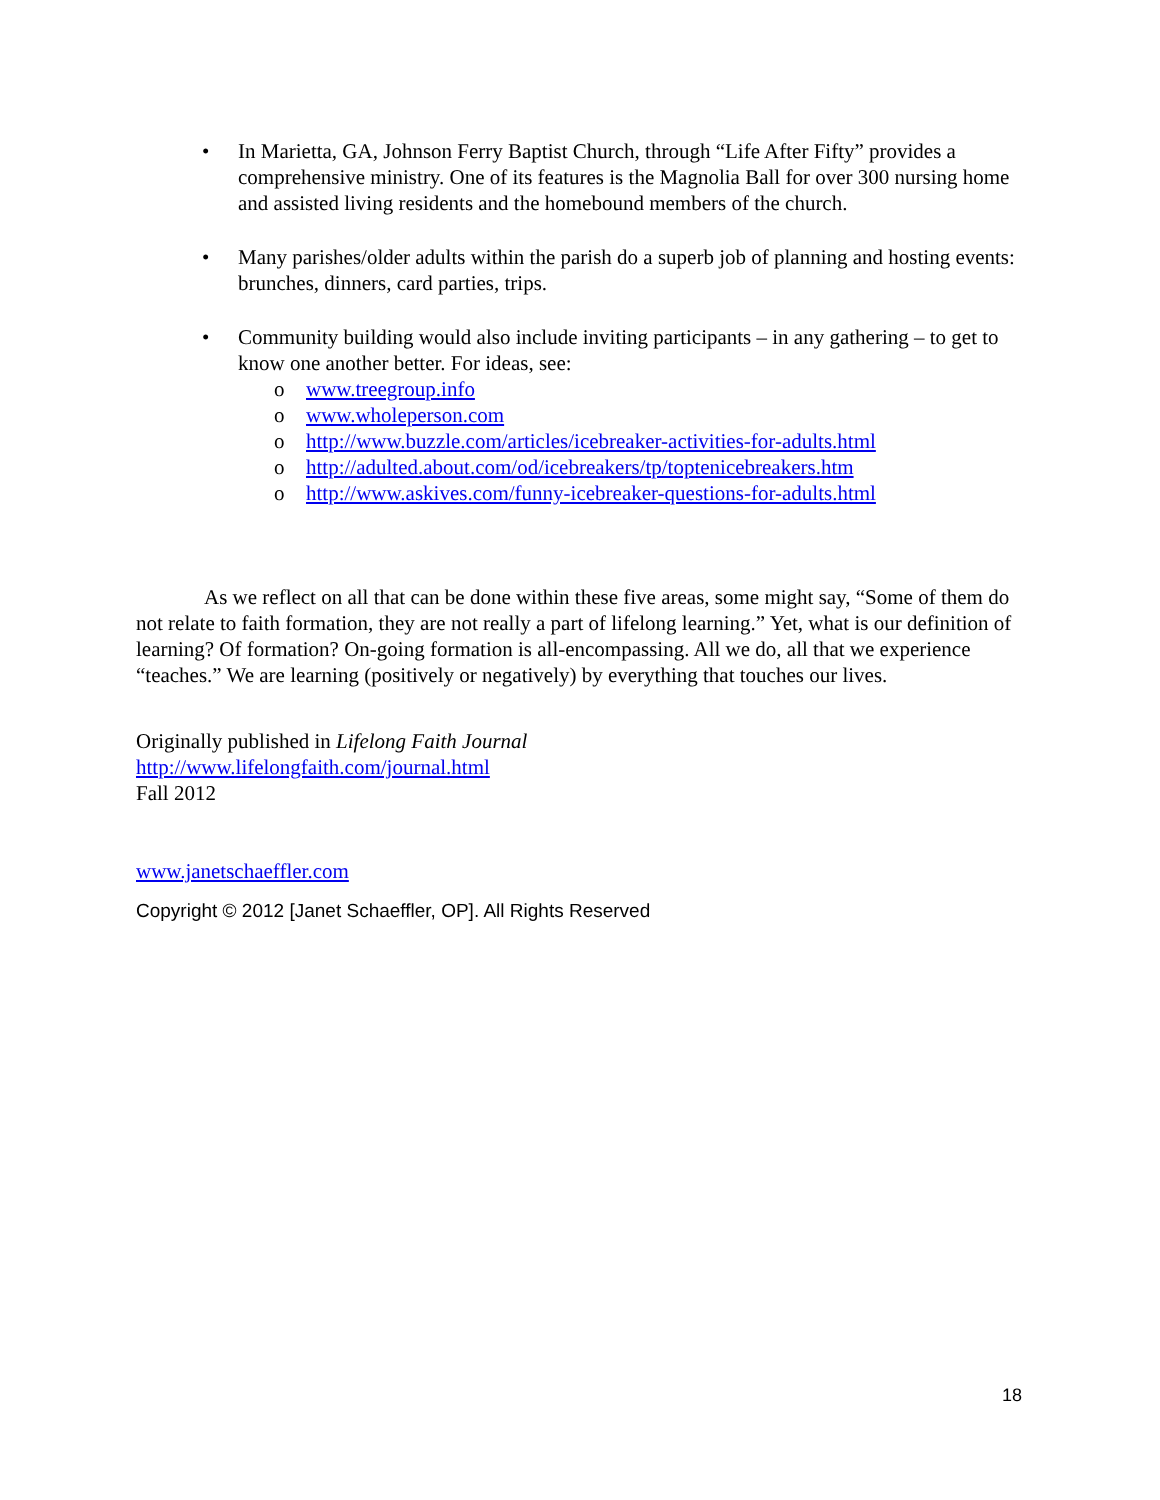• In Marietta, GA, Johnson Ferry Baptist Church, through “Life After Fifty” provides a comprehensive ministry. One of its features is the Magnolia Ball for over 300 nursing home and assisted living residents and the homebound members of the church.
• Many parishes/older adults within the parish do a superb job of planning and hosting events: brunches, dinners, card parties, trips.
• Community building would also include inviting participants – in any gathering – to get to know one another better. For ideas, see:
o www.treegroup.info
o www.wholeperson.com
o http://www.buzzle.com/articles/icebreaker-activities-for-adults.html
o http://adulted.about.com/od/icebreakers/tp/toptenicebreakers.htm
o http://www.askives.com/funny-icebreaker-questions-for-adults.html
As we reflect on all that can be done within these five areas, some might say, “Some of them do not relate to faith formation, they are not really a part of lifelong learning.” Yet, what is our definition of learning? Of formation? On-going formation is all-encompassing. All we do, all that we experience “teaches.” We are learning (positively or negatively) by everything that touches our lives.
Originally published in Lifelong Faith Journal
http://www.lifelongfaith.com/journal.html
Fall 2012
www.janetschaeffler.com
Copyright © 2012 [Janet Schaeffler, OP]. All Rights Reserved
18